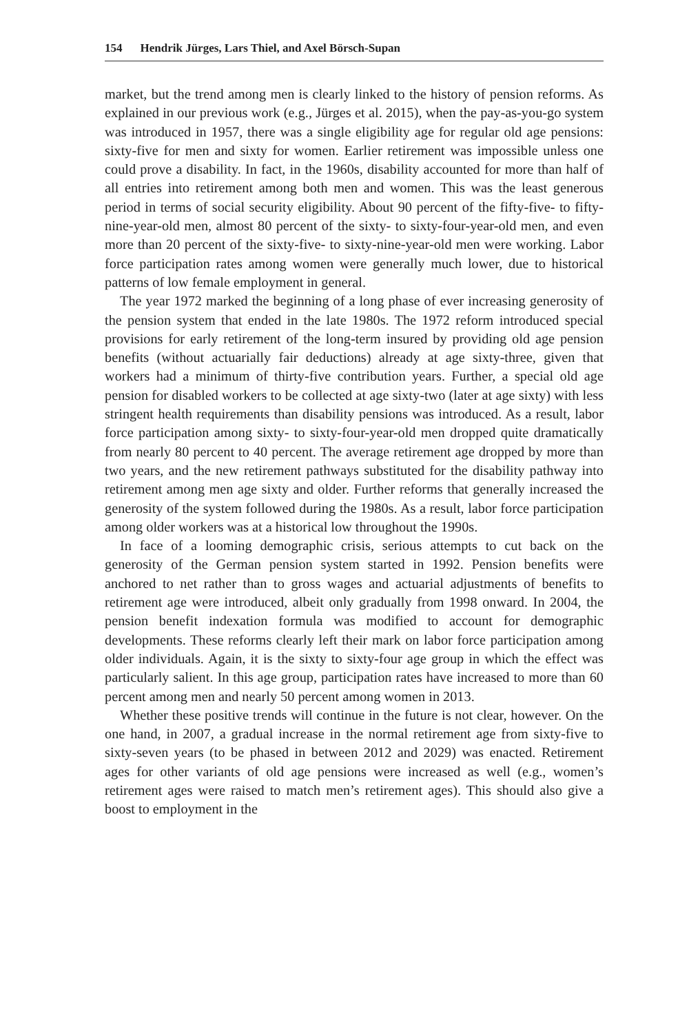154 Hendrik Jürges, Lars Thiel, and Axel Börsch-Supan
market, but the trend among men is clearly linked to the history of pension reforms. As explained in our previous work (e.g., Jürges et al. 2015), when the pay-as-you-go system was introduced in 1957, there was a single eligibility age for regular old age pensions: sixty-five for men and sixty for women. Earlier retirement was impossible unless one could prove a disability. In fact, in the 1960s, disability accounted for more than half of all entries into retirement among both men and women. This was the least generous period in terms of social security eligibility. About 90 percent of the fifty-five- to fifty-nine-year-old men, almost 80 percent of the sixty- to sixty-four-year-old men, and even more than 20 percent of the sixty-five- to sixty-nine-year-old men were working. Labor force participation rates among women were generally much lower, due to historical patterns of low female employment in general.
The year 1972 marked the beginning of a long phase of ever increasing generosity of the pension system that ended in the late 1980s. The 1972 reform introduced special provisions for early retirement of the long-term insured by providing old age pension benefits (without actuarially fair deductions) already at age sixty-three, given that workers had a minimum of thirty-five contribution years. Further, a special old age pension for disabled workers to be collected at age sixty-two (later at age sixty) with less stringent health requirements than disability pensions was introduced. As a result, labor force participation among sixty- to sixty-four-year-old men dropped quite dramatically from nearly 80 percent to 40 percent. The average retirement age dropped by more than two years, and the new retirement pathways substituted for the disability pathway into retirement among men age sixty and older. Further reforms that generally increased the generosity of the system followed during the 1980s. As a result, labor force participation among older workers was at a historical low throughout the 1990s.
In face of a looming demographic crisis, serious attempts to cut back on the generosity of the German pension system started in 1992. Pension benefits were anchored to net rather than to gross wages and actuarial adjustments of benefits to retirement age were introduced, albeit only gradually from 1998 onward. In 2004, the pension benefit indexation formula was modified to account for demographic developments. These reforms clearly left their mark on labor force participation among older individuals. Again, it is the sixty to sixty-four age group in which the effect was particularly salient. In this age group, participation rates have increased to more than 60 percent among men and nearly 50 percent among women in 2013.
Whether these positive trends will continue in the future is not clear, however. On the one hand, in 2007, a gradual increase in the normal retirement age from sixty-five to sixty-seven years (to be phased in between 2012 and 2029) was enacted. Retirement ages for other variants of old age pensions were increased as well (e.g., women’s retirement ages were raised to match men’s retirement ages). This should also give a boost to employment in the